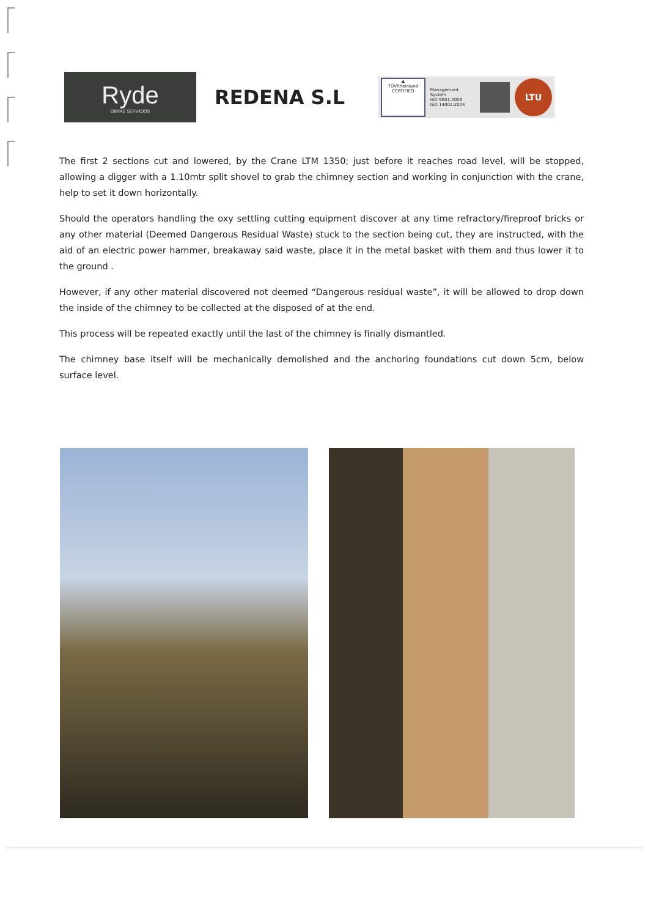Ryde
OBRAS SERVICIOS
REDENA S.L
▲
TÜVRheinland
CERTIFIED
Management System
ISO 9001:2008
ISO 14001:2004
LTU
The first 2 sections cut and lowered, by the Crane LTM 1350; just before it reaches road level, will be stopped, allowing a digger with a 1.10mtr split shovel to grab the chimney section and working in conjunction with the crane, help to set it down horizontally.
Should the operators handling the oxy settling cutting equipment discover at any time refractory/fireproof bricks or any other material (Deemed Dangerous Residual Waste) stuck to the section being cut, they are instructed, with the aid of an electric power hammer, breakaway said waste, place it in the metal basket with them and thus lower it to the ground .
However, if any other material discovered not deemed “Dangerous residual waste”, it will be allowed to drop down the inside of the chimney to be collected at the disposed of at the end.
This process will be repeated exactly until the last of the chimney is finally dismantled.
The chimney base itself will be mechanically demolished and the anchoring foundations cut down 5cm, below surface level.